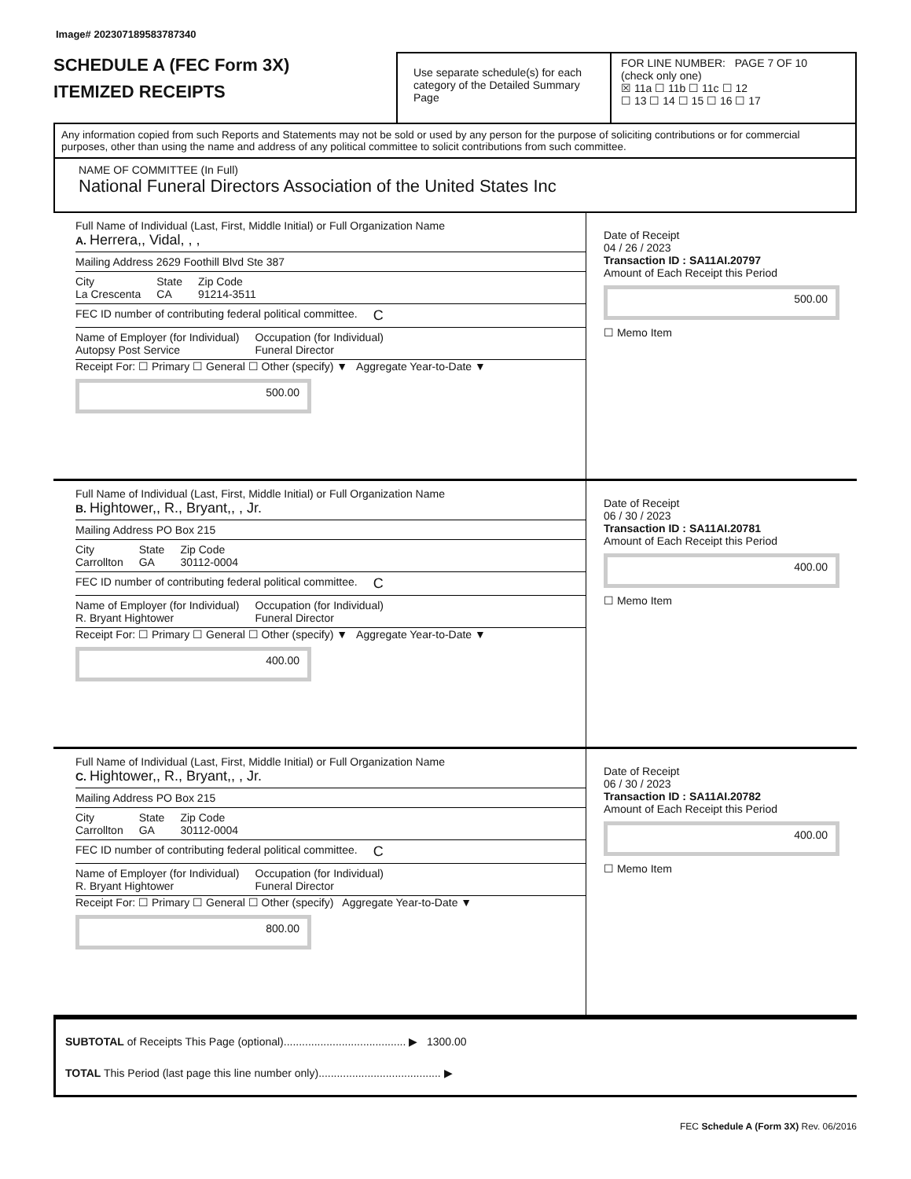Image# 202307189583787340
SCHEDULE A (FEC Form 3X)
ITEMIZED RECEIPTS
Use separate schedule(s) for each category of the Detailed Summary Page
FOR LINE NUMBER: PAGE 7 OF 10
(check only one)
☒ 11a ☐ 11b ☐ 11c ☐ 12
☐ 13 ☐ 14 ☐ 15 ☐ 16 ☐ 17
Any information copied from such Reports and Statements may not be sold or used by any person for the purpose of soliciting contributions or for commercial purposes, other than using the name and address of any political committee to solicit contributions from such committee.
NAME OF COMMITTEE (In Full)
National Funeral Directors Association of the United States Inc
Full Name of Individual (Last, First, Middle Initial) or Full Organization Name
A. Herrera,, Vidal, , ,
Mailing Address 2629 Foothill Blvd Ste 387
City
La Crescenta State
CA Zip Code
91214-3511
FEC ID number of contributing federal political committee. C
Name of Employer (for Individual)
Autopsy Post Service Occupation (for Individual)
Funeral Director
Receipt For: ☐ Primary ☐ General ☐ Other (specify) ▼ Aggregate Year-to-Date ▼
500.00
Date of Receipt
04 / 26 / 2023
Transaction ID : SA11AI.20797
Amount of Each Receipt this Period
500.00
☐ Memo Item
Full Name of Individual (Last, First, Middle Initial) or Full Organization Name
B. Hightower,, R., Bryant,, , Jr.
Mailing Address PO Box 215
City
Carrollton State
GA Zip Code
30112-0004
FEC ID number of contributing federal political committee. C
Name of Employer (for Individual)
R. Bryant Hightower Occupation (for Individual)
Funeral Director
Receipt For: ☐ Primary ☐ General ☐ Other (specify) ▼ Aggregate Year-to-Date ▼
400.00
Date of Receipt
06 / 30 / 2023
Transaction ID : SA11AI.20781
Amount of Each Receipt this Period
400.00
☐ Memo Item
Full Name of Individual (Last, First, Middle Initial) or Full Organization Name
C. Hightower,, R., Bryant,, , Jr.
Mailing Address PO Box 215
City
Carrollton State
GA Zip Code
30112-0004
FEC ID number of contributing federal political committee. C
Name of Employer (for Individual)
R. Bryant Hightower Occupation (for Individual)
Funeral Director
Receipt For: ☐ Primary ☐ General ☐ Other (specify) Aggregate Year-to-Date ▼
800.00
Date of Receipt
06 / 30 / 2023
Transaction ID : SA11AI.20782
Amount of Each Receipt this Period
400.00
☐ Memo Item
SUBTOTAL of Receipts This Page (optional)........................................ ▶ 1300.00
TOTAL This Period (last page this line number only)........................................ ▶
FEC Schedule A (Form 3X) Rev. 06/2016